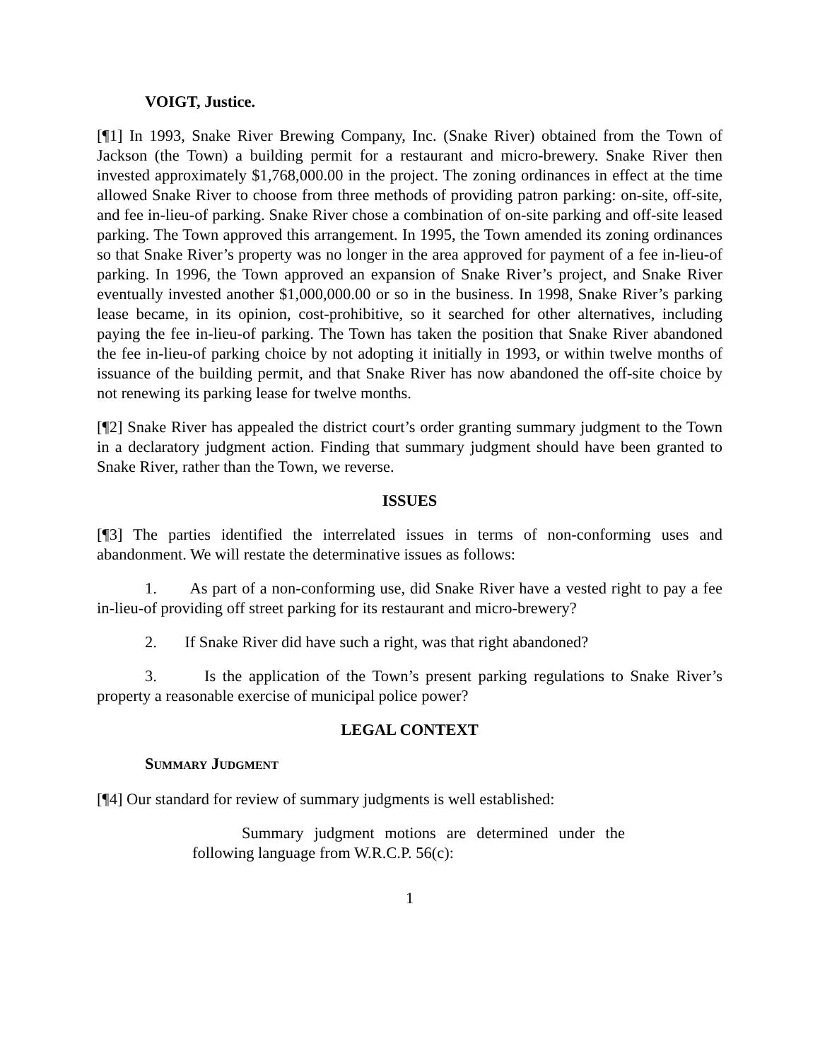VOIGT, Justice.
[¶1] In 1993, Snake River Brewing Company, Inc. (Snake River) obtained from the Town of Jackson (the Town) a building permit for a restaurant and micro-brewery. Snake River then invested approximately $1,768,000.00 in the project. The zoning ordinances in effect at the time allowed Snake River to choose from three methods of providing patron parking: on-site, off-site, and fee in-lieu-of parking. Snake River chose a combination of on-site parking and off-site leased parking. The Town approved this arrangement. In 1995, the Town amended its zoning ordinances so that Snake River’s property was no longer in the area approved for payment of a fee in-lieu-of parking. In 1996, the Town approved an expansion of Snake River’s project, and Snake River eventually invested another $1,000,000.00 or so in the business. In 1998, Snake River’s parking lease became, in its opinion, cost-prohibitive, so it searched for other alternatives, including paying the fee in-lieu-of parking. The Town has taken the position that Snake River abandoned the fee in-lieu-of parking choice by not adopting it initially in 1993, or within twelve months of issuance of the building permit, and that Snake River has now abandoned the off-site choice by not renewing its parking lease for twelve months.
[¶2] Snake River has appealed the district court’s order granting summary judgment to the Town in a declaratory judgment action. Finding that summary judgment should have been granted to Snake River, rather than the Town, we reverse.
ISSUES
[¶3] The parties identified the interrelated issues in terms of non-conforming uses and abandonment. We will restate the determinative issues as follows:
1. As part of a non-conforming use, did Snake River have a vested right to pay a fee in-lieu-of providing off street parking for its restaurant and micro-brewery?
2. If Snake River did have such a right, was that right abandoned?
3. Is the application of the Town’s present parking regulations to Snake River’s property a reasonable exercise of municipal police power?
LEGAL CONTEXT
SUMMARY JUDGMENT
[¶4] Our standard for review of summary judgments is well established:
Summary judgment motions are determined under the following language from W.R.C.P. 56(c):
1